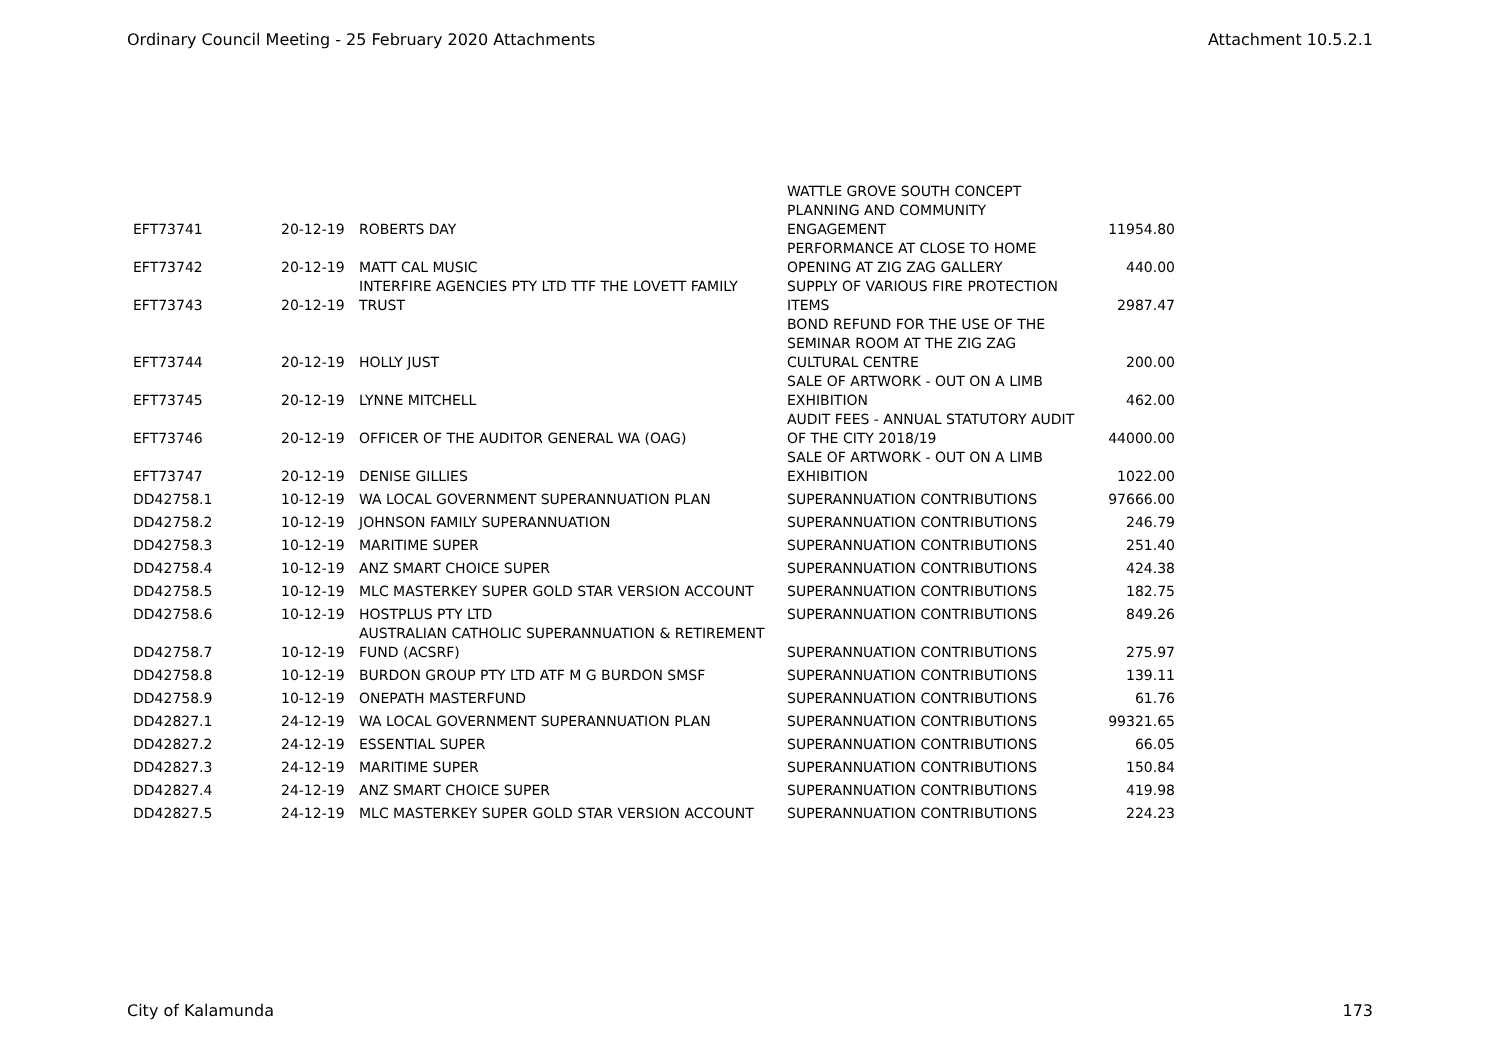Ordinary Council Meeting - 25 February 2020 Attachments Attachment 10.5.2.1
| EFT73741 | 20-12-19 | ROBERTS DAY | WATTLE GROVE SOUTH CONCEPT PLANNING AND COMMUNITY ENGAGEMENT | 11954.80 |
| EFT73742 | 20-12-19 | MATT CAL MUSIC | PERFORMANCE AT CLOSE TO HOME OPENING AT ZIG ZAG GALLERY | 440.00 |
| EFT73743 | 20-12-19 | INTERFIRE AGENCIES PTY LTD TTF THE LOVETT FAMILY TRUST | SUPPLY OF VARIOUS FIRE PROTECTION ITEMS | 2987.47 |
| EFT73744 | 20-12-19 | HOLLY JUST | BOND REFUND FOR THE USE OF THE SEMINAR ROOM AT THE ZIG ZAG CULTURAL CENTRE | 200.00 |
| EFT73745 | 20-12-19 | LYNNE MITCHELL | SALE OF ARTWORK - OUT ON A LIMB EXHIBITION | 462.00 |
| EFT73746 | 20-12-19 | OFFICER OF THE AUDITOR GENERAL WA (OAG) | AUDIT FEES - ANNUAL STATUTORY AUDIT OF THE CITY 2018/19 | 44000.00 |
| EFT73747 | 20-12-19 | DENISE GILLIES | SALE OF ARTWORK - OUT ON A LIMB EXHIBITION | 1022.00 |
| DD42758.1 | 10-12-19 | WA LOCAL GOVERNMENT SUPERANNUATION PLAN | SUPERANNUATION CONTRIBUTIONS | 97666.00 |
| DD42758.2 | 10-12-19 | JOHNSON FAMILY SUPERANNUATION | SUPERANNUATION CONTRIBUTIONS | 246.79 |
| DD42758.3 | 10-12-19 | MARITIME SUPER | SUPERANNUATION CONTRIBUTIONS | 251.40 |
| DD42758.4 | 10-12-19 | ANZ SMART CHOICE SUPER | SUPERANNUATION CONTRIBUTIONS | 424.38 |
| DD42758.5 | 10-12-19 | MLC MASTERKEY SUPER GOLD STAR VERSION ACCOUNT | SUPERANNUATION CONTRIBUTIONS | 182.75 |
| DD42758.6 | 10-12-19 | HOSTPLUS PTY LTD | SUPERANNUATION CONTRIBUTIONS | 849.26 |
| DD42758.7 | 10-12-19 | AUSTRALIAN CATHOLIC SUPERANNUATION & RETIREMENT FUND (ACSRF) | SUPERANNUATION CONTRIBUTIONS | 275.97 |
| DD42758.8 | 10-12-19 | BURDON GROUP PTY LTD ATF M G BURDON SMSF | SUPERANNUATION CONTRIBUTIONS | 139.11 |
| DD42758.9 | 10-12-19 | ONEPATH MASTERFUND | SUPERANNUATION CONTRIBUTIONS | 61.76 |
| DD42827.1 | 24-12-19 | WA LOCAL GOVERNMENT SUPERANNUATION PLAN | SUPERANNUATION CONTRIBUTIONS | 99321.65 |
| DD42827.2 | 24-12-19 | ESSENTIAL SUPER | SUPERANNUATION CONTRIBUTIONS | 66.05 |
| DD42827.3 | 24-12-19 | MARITIME SUPER | SUPERANNUATION CONTRIBUTIONS | 150.84 |
| DD42827.4 | 24-12-19 | ANZ SMART CHOICE SUPER | SUPERANNUATION CONTRIBUTIONS | 419.98 |
| DD42827.5 | 24-12-19 | MLC MASTERKEY SUPER GOLD STAR VERSION ACCOUNT | SUPERANNUATION CONTRIBUTIONS | 224.23 |
City of Kalamunda 173